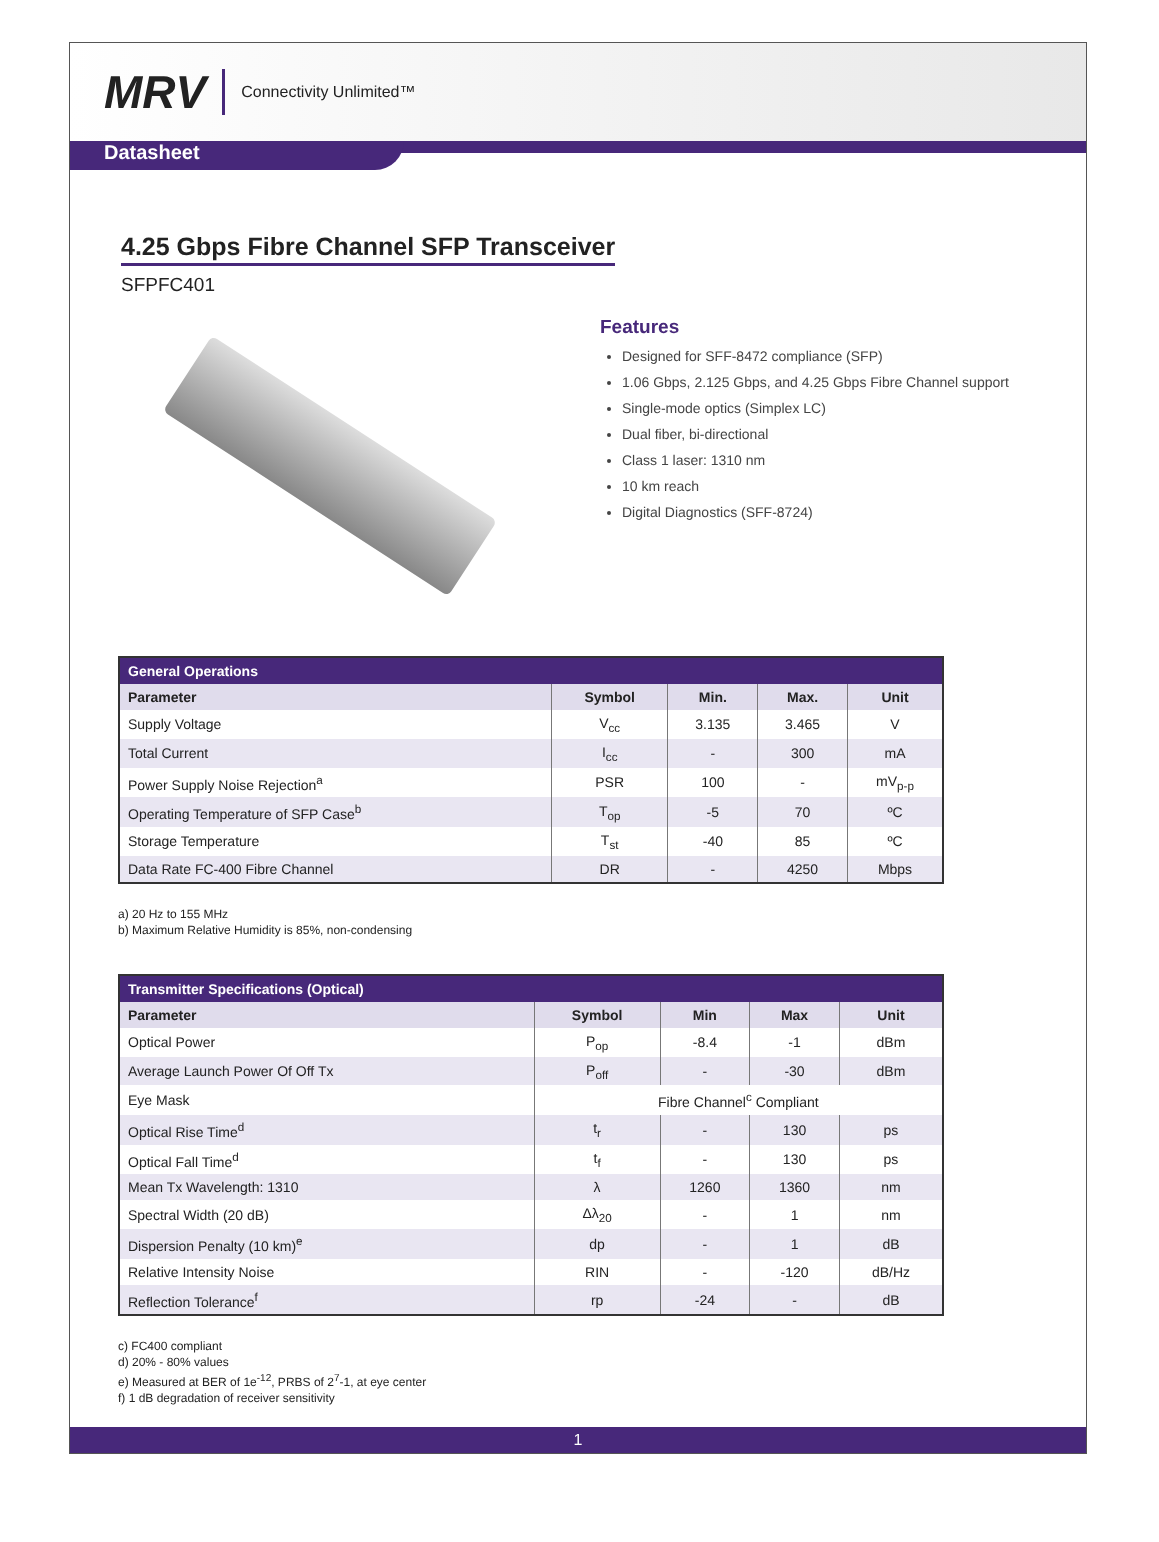MRV Connectivity Unlimited™
Datasheet
4.25 Gbps Fibre Channel SFP Transceiver
SFPFC401
Features
Designed for SFF-8472 compliance (SFP)
1.06 Gbps, 2.125 Gbps, and 4.25 Gbps Fibre Channel support
Single-mode optics (Simplex LC)
Dual fiber, bi-directional
Class 1 laser: 1310 nm
10 km reach
Digital Diagnostics (SFF-8724)
| General Operations | | | | |
| --- | --- | --- | --- | --- |
| Parameter | Symbol | Min. | Max. | Unit |
| Supply Voltage | V<sub>cc</sub> | 3.135 | 3.465 | V |
| Total Current | I<sub>cc</sub> | - | 300 | mA |
| Power Supply Noise Rejection<sup>a</sup> | PSR | 100 | - | mV<sub>p-p</sub> |
| Operating Temperature of SFP Case<sup>b</sup> | T<sub>op</sub> | -5 | 70 | ºC |
| Storage Temperature | T<sub>st</sub> | -40 | 85 | ºC |
| Data Rate FC-400 Fibre Channel | DR | - | 4250 | Mbps |
a) 20 Hz to 155 MHz
b) Maximum Relative Humidity is 85%, non-condensing
| Transmitter Specifications (Optical) | | | | |
| --- | --- | --- | --- | --- |
| Parameter | Symbol | Min | Max | Unit |
| Optical Power | P<sub>op</sub> | -8.4 | -1 | dBm |
| Average Launch Power Of Off Tx | P<sub>off</sub> | - | -30 | dBm |
| Eye Mask | Fibre Channel<sup>c</sup> Compliant | | | |
| Optical Rise Time<sup>d</sup> | t<sub>r</sub> | - | 130 | ps |
| Optical Fall Time<sup>d</sup> | t<sub>f</sub> | - | 130 | ps |
| Mean Tx Wavelength: 1310 | λ | 1260 | 1360 | nm |
| Spectral Width (20 dB) | Δλ<sub>20</sub> | - | 1 | nm |
| Dispersion Penalty (10 km)<sup>e</sup> | dp | - | 1 | dB |
| Relative Intensity Noise | RIN | - | -120 | dB/Hz |
| Reflection Tolerance<sup>f</sup> | rp | -24 | - | dB |
c) FC400 compliant
d) 20% - 80% values
e) Measured at BER of 1e<sup>-12</sup>, PRBS of 2<sup>7</sup>-1, at eye center
f) 1 dB degradation of receiver sensitivity
1